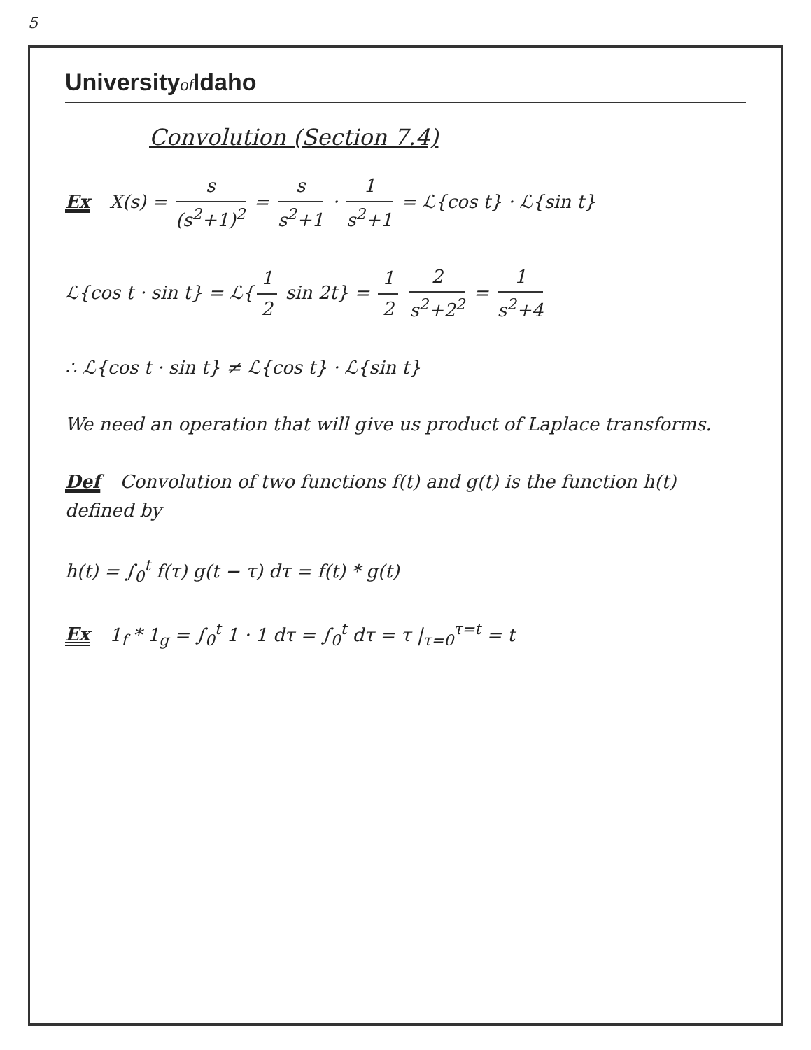5
Universityof Idaho
Convolution (Section 7.4)
Ex X(s) = s (s<sup>2</sup>+1)<sup>2</sup> = s s<sup>2</sup>+1 · 1 s<sup>2</sup>+1 = ℒ{cos t} · ℒ{sin t}
ℒ{cos t · sin t} = ℒ{ 1 2 sin 2t} = 1 2 2 s<sup>2</sup>+2<sup>2</sup> = 1 s<sup>2</sup>+4
∴ ℒ{cos t · sin t} ≠ ℒ{cos t} · ℒ{sin t}
We need an operation that will give us product of Laplace transforms.
Def Convolution of two functions f(t) and g(t) is the function h(t) defined by
h(t) = ∫<sub>0</sub><sup>t</sup> f(τ) g(t − τ) dτ = f(t) * g(t)
Ex 1<sub>f</sub> * 1<sub>g</sub> = ∫<sub>0</sub><sup>t</sup> 1 · 1 dτ = ∫<sub>0</sub><sup>t</sup> dτ = τ |<sub>τ=0</sub><sup>τ=t</sup> = t